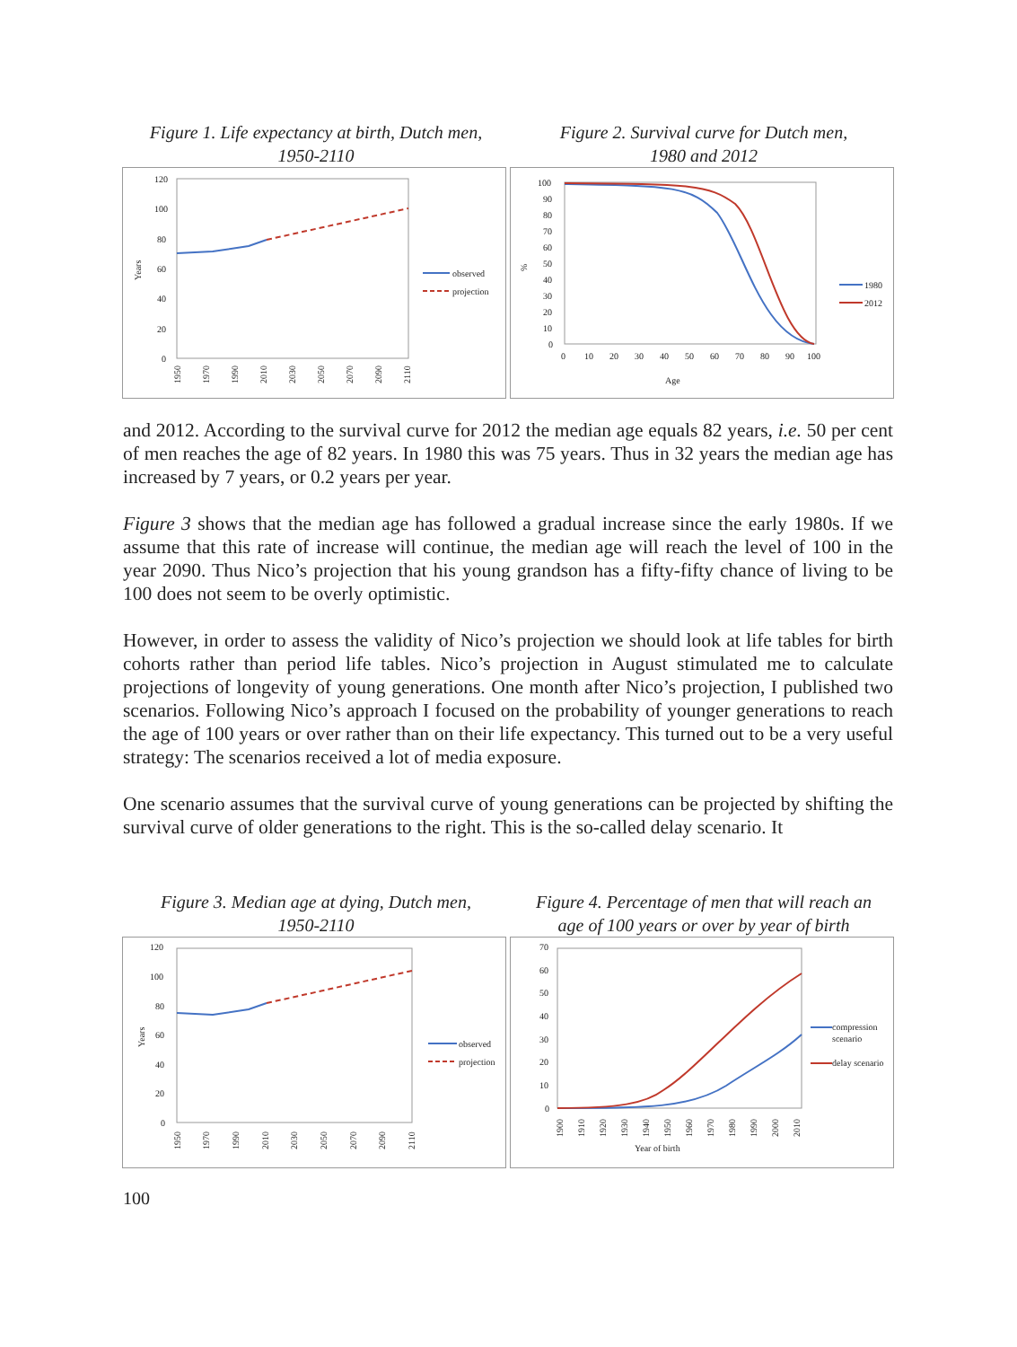Figure 1. Life expectancy at birth, Dutch men,
1950-2110
120
100
80
60
40
20
0
Years
observed
projection
1950
1970
1990
2010
2030
2050
2070
2090
2110
Figure 2. Survival curve for Dutch men,
1980 and 2012
100
90
80
70
60
50
40
30
20
10
0
%
0
10
20
30
40
50
60
70
80
90
100
Age
1980
2012
and 2012. According to the survival curve for 2012 the median age equals 82 years, i.e. 50 per cent of men reaches the age of 82 years. In 1980 this was 75 years. Thus in 32 years the median age has increased by 7 years, or 0.2 years per year.
Figure 3 shows that the median age has followed a gradual increase since the early 1980s. If we assume that this rate of increase will continue, the median age will reach the level of 100 in the year 2090. Thus Nico’s projection that his young grandson has a fifty-fifty chance of living to be 100 does not seem to be overly optimistic.
However, in order to assess the validity of Nico’s projection we should look at life tables for birth cohorts rather than period life tables. Nico’s projection in August stimulated me to calculate projections of longevity of young generations. One month after Nico’s projection, I published two scenarios. Following Nico’s approach I focused on the probability of younger generations to reach the age of 100 years or over rather than on their life expectancy. This turned out to be a very useful strategy: The scenarios received a lot of media exposure.
One scenario assumes that the survival curve of young generations can be projected by shifting the survival curve of older generations to the right. This is the so-called delay scenario. It
Figure 3. Median age at dying, Dutch men,
1950-2110
120
100
80
60
40
20
0
Years
observed
projection
1950
1970
1990
2010
2030
2050
2070
2090
2110
Figure 4. Percentage of men that will reach an
age of 100 years or over by year of birth
70
60
50
40
30
20
10
0
1900
1910
1920
1930
1940
1950
1960
1970
1980
1990
2000
2010
Year of birth
compression
scenario
delay scenario
100